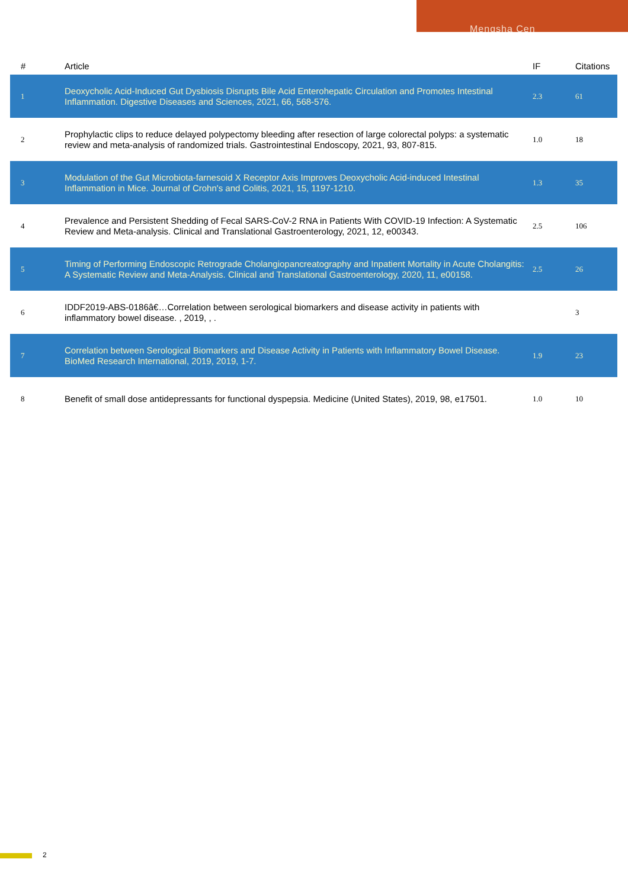Mengsha Cen
| # | Article | IF | Citations |
| --- | --- | --- | --- |
| 1 | Deoxycholic Acid-Induced Gut Dysbiosis Disrupts Bile Acid Enterohepatic Circulation and Promotes Intestinal Inflammation. Digestive Diseases and Sciences, 2021, 66, 568-576. | 2.3 | 61 |
| 2 | Prophylactic clips to reduce delayed polypectomy bleeding after resection of large colorectal polyps: a systematic review and meta-analysis of randomized trials. Gastrointestinal Endoscopy, 2021, 93, 807-815. | 1.0 | 18 |
| 3 | Modulation of the Gut Microbiota-farnesoid X Receptor Axis Improves Deoxycholic Acid-induced Intestinal Inflammation in Mice. Journal of Crohn's and Colitis, 2021, 15, 1197-1210. | 1.3 | 35 |
| 4 | Prevalence and Persistent Shedding of Fecal SARS-CoV-2 RNA in Patients With COVID-19 Infection: A Systematic Review and Meta-analysis. Clinical and Translational Gastroenterology, 2021, 12, e00343. | 2.5 | 106 |
| 5 | Timing of Performing Endoscopic Retrograde Cholangiopancreatography and Inpatient Mortality in Acute Cholangitis: A Systematic Review and Meta-Analysis. Clinical and Translational Gastroenterology, 2020, 11, e00158. | 2.5 | 26 |
| 6 | IDDF2019-ABS-0186â€…Correlation between serological biomarkers and disease activity in patients with inflammatory bowel disease. , 2019, , . | | 3 |
| 7 | Correlation between Serological Biomarkers and Disease Activity in Patients with Inflammatory Bowel Disease. BioMed Research International, 2019, 2019, 1-7. | 1.9 | 23 |
| 8 | Benefit of small dose antidepressants for functional dyspepsia. Medicine (United States), 2019, 98, e17501. | 1.0 | 10 |
2